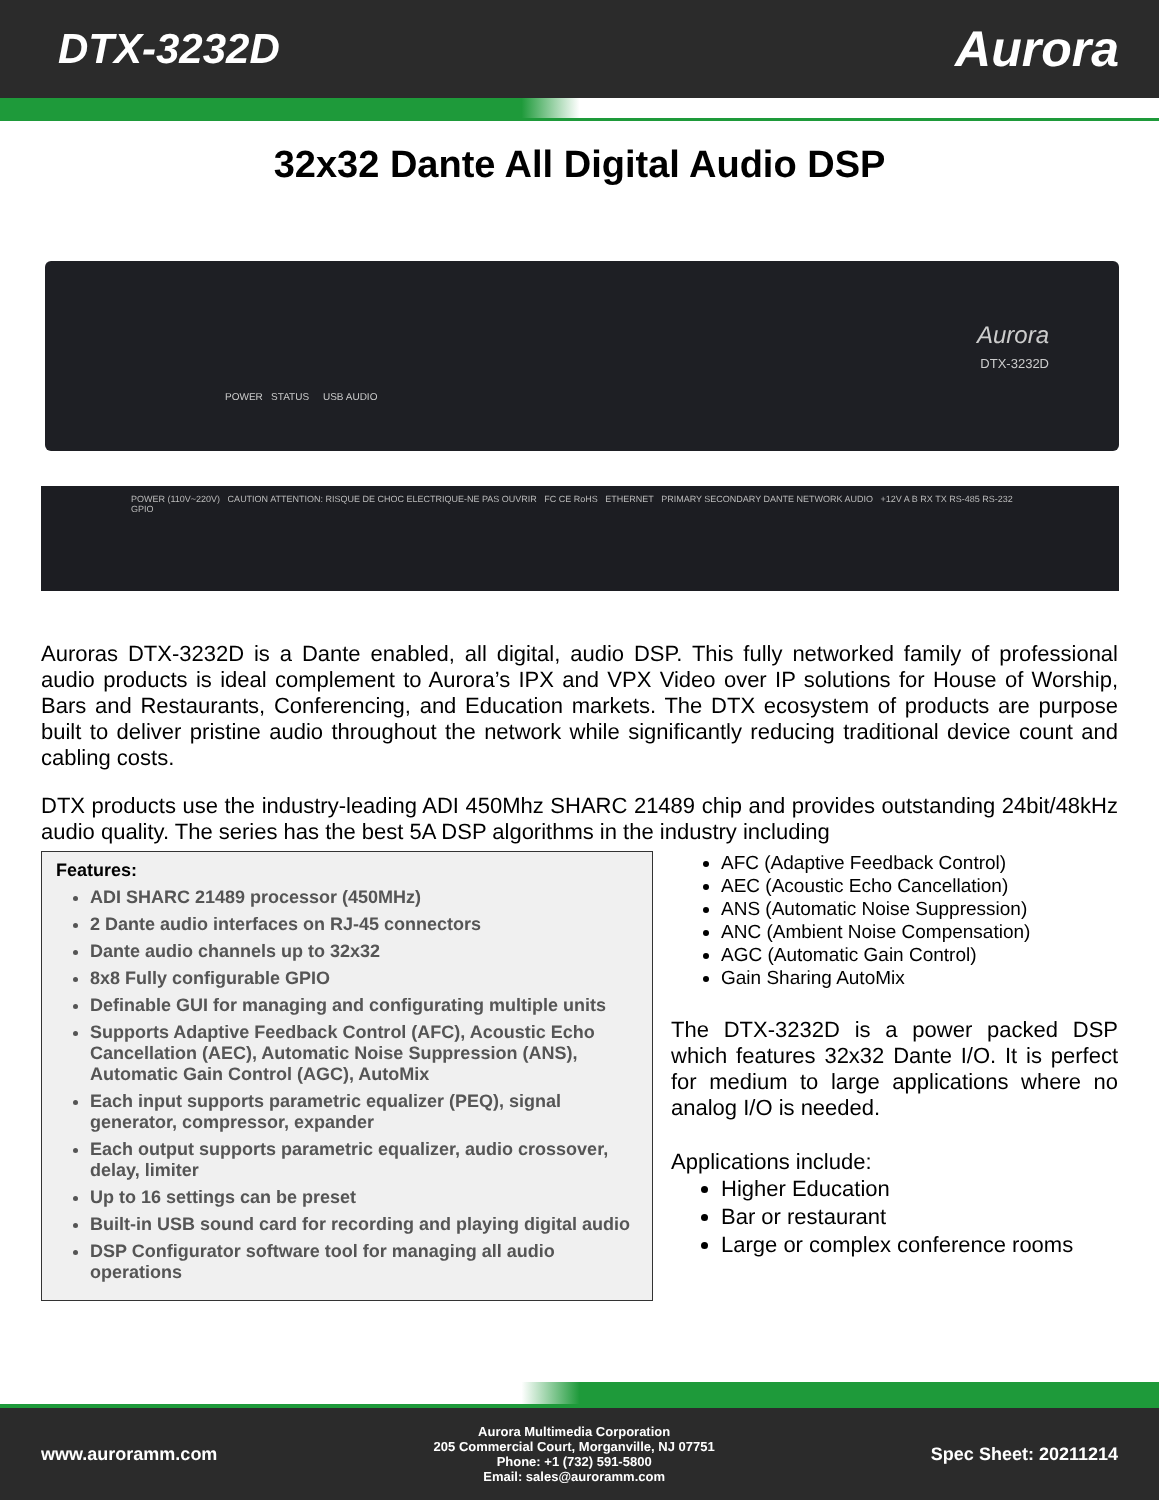DTX-3232D
Aurora
32x32 Dante All Digital Audio DSP
Aurora
DTX-3232D
POWER STATUS USB AUDIO
POWER (110V~220V) CAUTION ATTENTION: RISQUE DE CHOC ELECTRIQUE-NE PAS OUVRIR FC CE RoHS ETHERNET PRIMARY SECONDARY DANTE NETWORK AUDIO +12V A B RX TX RS-485 RS-232 GPIO
Auroras DTX-3232D is a Dante enabled, all digital, audio DSP. This fully networked family of professional audio products is ideal complement to Aurora’s IPX and VPX Video over IP solutions for House of Worship, Bars and Restaurants, Conferencing, and Education markets. The DTX ecosystem of products are purpose built to deliver pristine audio throughout the network while significantly reducing traditional device count and cabling costs.
DTX products use the industry-leading ADI 450Mhz SHARC 21489 chip and provides outstanding 24bit/48kHz audio quality. The series has the best 5A DSP algorithms in the industry including
Features:
ADI SHARC 21489 processor (450MHz)
2 Dante audio interfaces on RJ-45 connectors
Dante audio channels up to 32x32
8x8 Fully configurable GPIO
Definable GUI for managing and configurating multiple units
Supports Adaptive Feedback Control (AFC), Acoustic Echo Cancellation (AEC), Automatic Noise Suppression (ANS), Automatic Gain Control (AGC), AutoMix
Each input supports parametric equalizer (PEQ), signal generator, compressor, expander
Each output supports parametric equalizer, audio crossover, delay, limiter
Up to 16 settings can be preset
Built-in USB sound card for recording and playing digital audio
DSP Configurator software tool for managing all audio operations
AFC (Adaptive Feedback Control)
AEC (Acoustic Echo Cancellation)
ANS (Automatic Noise Suppression)
ANC (Ambient Noise Compensation)
AGC (Automatic Gain Control)
Gain Sharing AutoMix
The DTX-3232D is a power packed DSP which features 32x32 Dante I/O. It is perfect for medium to large applications where no analog I/O is needed.
Applications include:
Higher Education
Bar or restaurant
Large or complex conference rooms
www.auroramm.com
Aurora Multimedia Corporation
205 Commercial Court, Morganville, NJ 07751
Phone: +1 (732) 591-5800
Email: sales@auroramm.com
Spec Sheet: 20211214